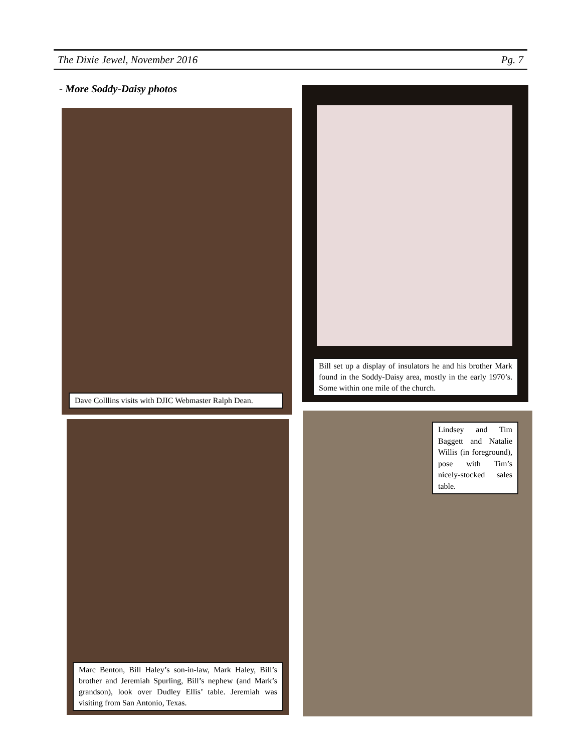The Dixie Jewel, November 2016 Pg. 7
- More Soddy-Daisy photos
Dave Colllins visits with DJIC Webmaster Ralph Dean.
Bill set up a display of insulators he and his brother Mark found in the Soddy-Daisy area, mostly in the early 1970’s. Some within one mile of the church.
Marc Benton, Bill Haley’s son-in-law, Mark Haley, Bill’s brother and Jeremiah Spurling, Bill’s nephew (and Mark’s grandson), look over Dudley Ellis’ table. Jeremiah was visiting from San Antonio, Texas.
Lindsey and Tim Baggett and Natalie Willis (in foreground), pose with Tim’s nicely-stocked sales table.